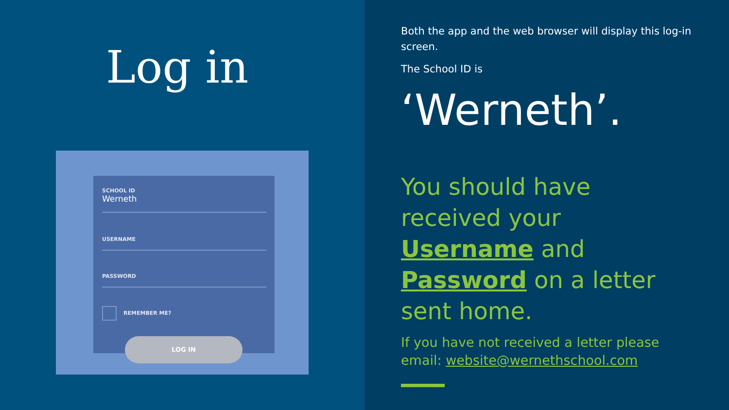Log in
SCHOOL ID
Werneth
USERNAME
PASSWORD
REMEMBER ME?
LOG IN
Both the app and the web browser will display this log-in screen.
The School ID is
‘Werneth’.
You should have received your Username and Password on a letter sent home.
If you have not received a letter please email: website@wernethschool.com